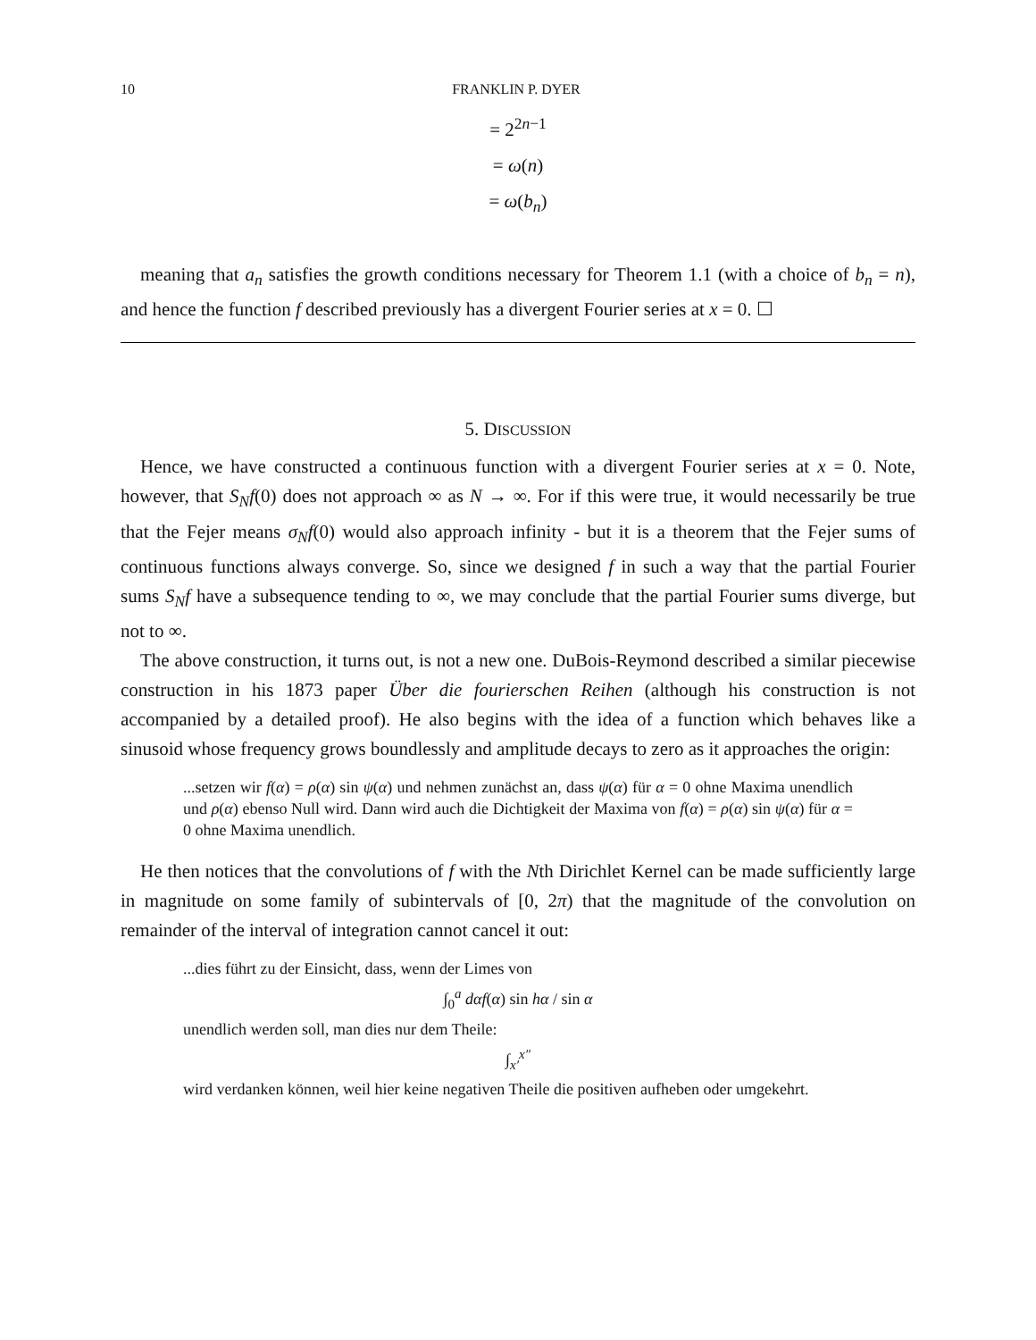10 FRANKLIN P. DYER
= 2<sup>2n−1</sup>
= ω(n)
= ω(b<sub>n</sub>)
meaning that a<sub>n</sub> satisfies the growth conditions necessary for Theorem 1.1 (with a choice of b<sub>n</sub> = n), and hence the function f described previously has a divergent Fourier series at x = 0. ☐
5. DISCUSSION
Hence, we have constructed a continuous function with a divergent Fourier series at x = 0. Note, however, that S<sub>N</sub>f(0) does not approach ∞ as N → ∞. For if this were true, it would necessarily be true that the Fejer means σ<sub>N</sub>f(0) would also approach infinity - but it is a theorem that the Fejer sums of continuous functions always converge. So, since we designed f in such a way that the partial Fourier sums S<sub>N</sub>f have a subsequence tending to ∞, we may conclude that the partial Fourier sums diverge, but not to ∞.
The above construction, it turns out, is not a new one. DuBois-Reymond described a similar piecewise construction in his 1873 paper Über die fourierschen Reihen (although his construction is not accompanied by a detailed proof). He also begins with the idea of a function which behaves like a sinusoid whose frequency grows boundlessly and amplitude decays to zero as it approaches the origin:
...setzen wir f(α) = ρ(α) sin ψ(α) und nehmen zunächst an, dass ψ(α) für α = 0 ohne Maxima unendlich und ρ(α) ebenso Null wird. Dann wird auch die Dichtigkeit der Maxima von f(α) = ρ(α) sin ψ(α) für α = 0 ohne Maxima unendlich.
He then notices that the convolutions of f with the Nth Dirichlet Kernel can be made sufficiently large in magnitude on some family of subintervals of [0, 2π) that the magnitude of the convolution on remainder of the interval of integration cannot cancel it out:
...dies führt zu der Einsicht, dass, wenn der Limes von
∫<sub>0</sub><sup>a</sup> dαf(α) sin hα / sin α
unendlich werden soll, man dies nur dem Theile:
∫<sub>x′</sub><sup>x″</sup>
wird verdanken können, weil hier keine negativen Theile die positiven aufheben oder umgekehrt.